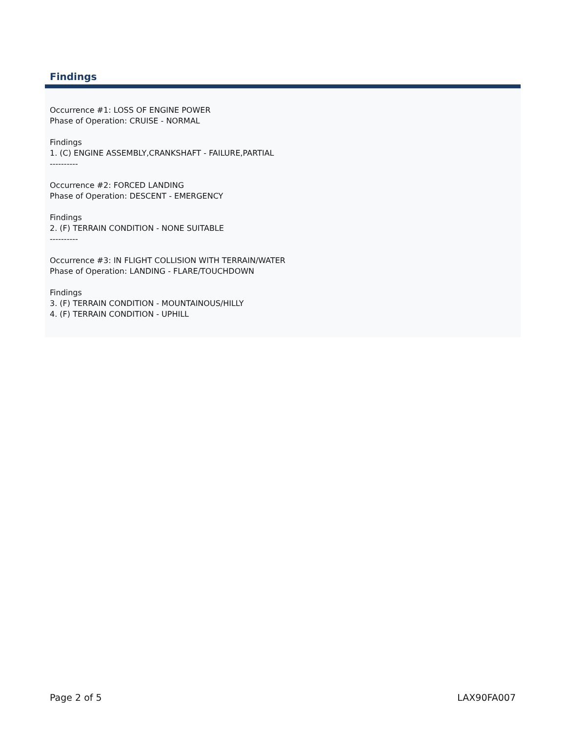Findings
Occurrence #1: LOSS OF ENGINE POWER
Phase of Operation: CRUISE - NORMAL
Findings
1. (C) ENGINE ASSEMBLY,CRANKSHAFT - FAILURE,PARTIAL
----------
Occurrence #2: FORCED LANDING
Phase of Operation: DESCENT - EMERGENCY
Findings
2. (F) TERRAIN CONDITION - NONE SUITABLE
----------
Occurrence #3: IN FLIGHT COLLISION WITH TERRAIN/WATER
Phase of Operation: LANDING - FLARE/TOUCHDOWN
Findings
3. (F) TERRAIN CONDITION - MOUNTAINOUS/HILLY
4. (F) TERRAIN CONDITION - UPHILL
Page 2 of 5 LAX90FA007